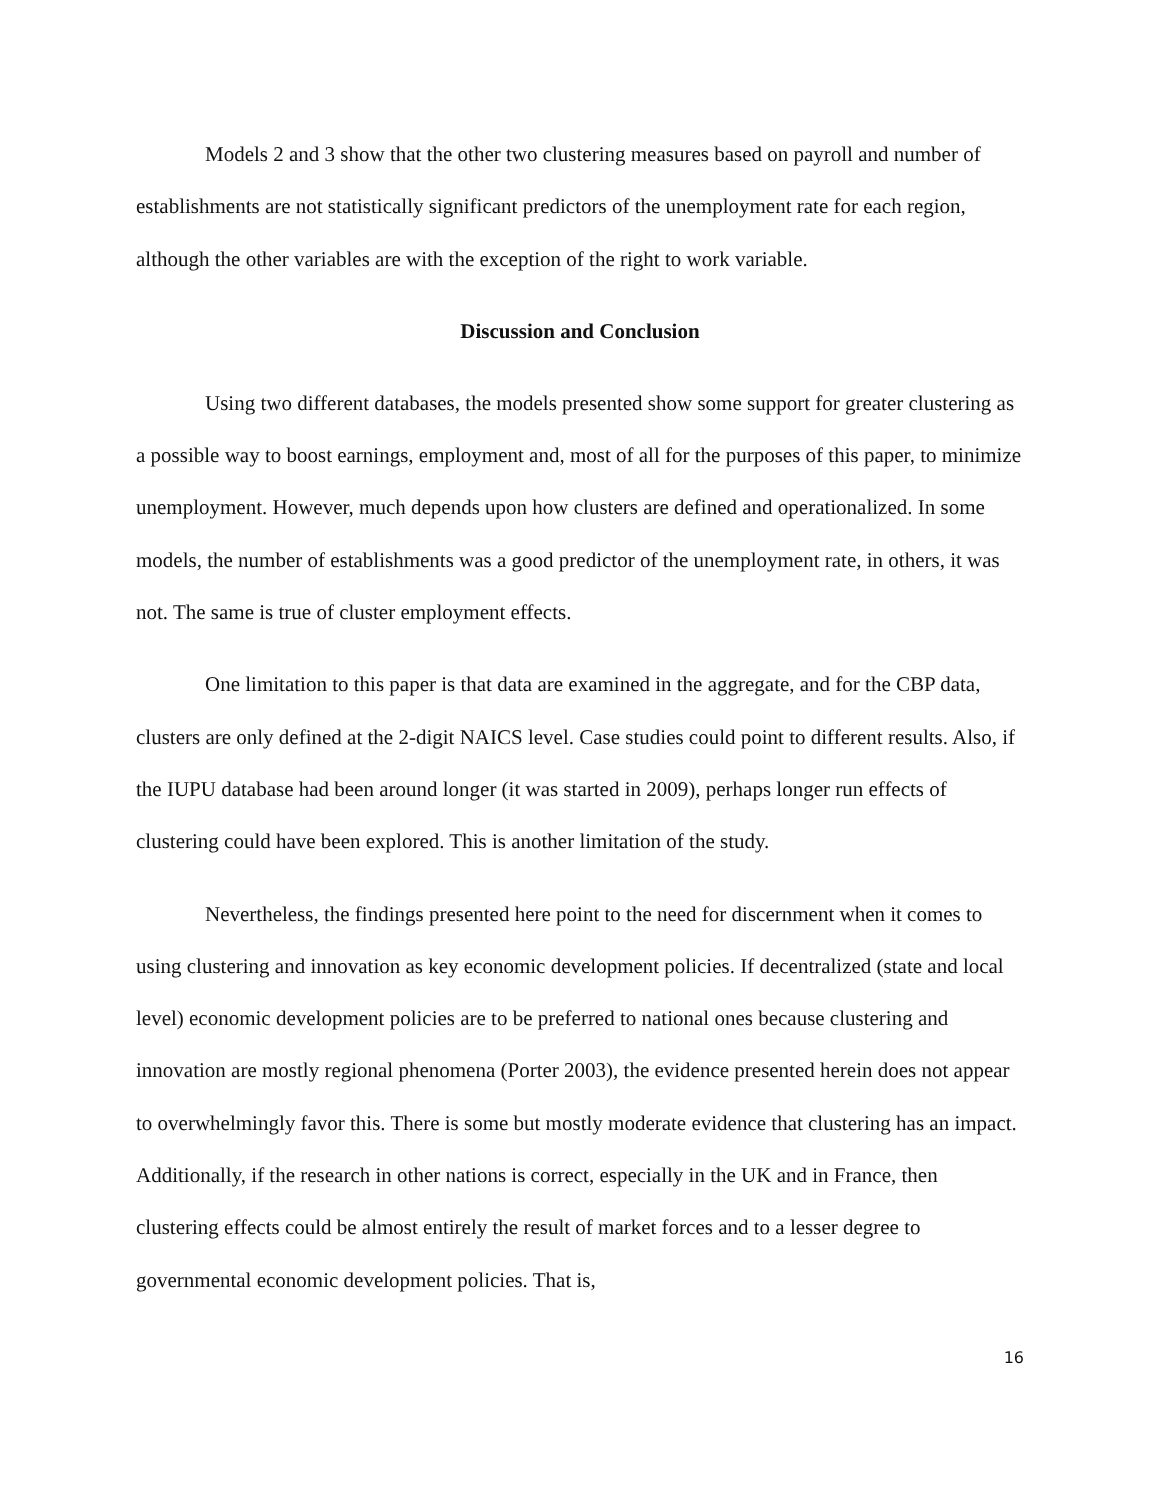Models 2 and 3 show that the other two clustering measures based on payroll and number of establishments are not statistically significant predictors of the unemployment rate for each region, although the other variables are with the exception of the right to work variable.
Discussion and Conclusion
Using two different databases, the models presented show some support for greater clustering as a possible way to boost earnings, employment and, most of all for the purposes of this paper, to minimize unemployment. However, much depends upon how clusters are defined and operationalized. In some models, the number of establishments was a good predictor of the unemployment rate, in others, it was not. The same is true of cluster employment effects.
One limitation to this paper is that data are examined in the aggregate, and for the CBP data, clusters are only defined at the 2-digit NAICS level. Case studies could point to different results. Also, if the IUPU database had been around longer (it was started in 2009), perhaps longer run effects of clustering could have been explored. This is another limitation of the study.
Nevertheless, the findings presented here point to the need for discernment when it comes to using clustering and innovation as key economic development policies. If decentralized (state and local level) economic development policies are to be preferred to national ones because clustering and innovation are mostly regional phenomena (Porter 2003), the evidence presented herein does not appear to overwhelmingly favor this. There is some but mostly moderate evidence that clustering has an impact. Additionally, if the research in other nations is correct, especially in the UK and in France, then clustering effects could be almost entirely the result of market forces and to a lesser degree to governmental economic development policies. That is,
16